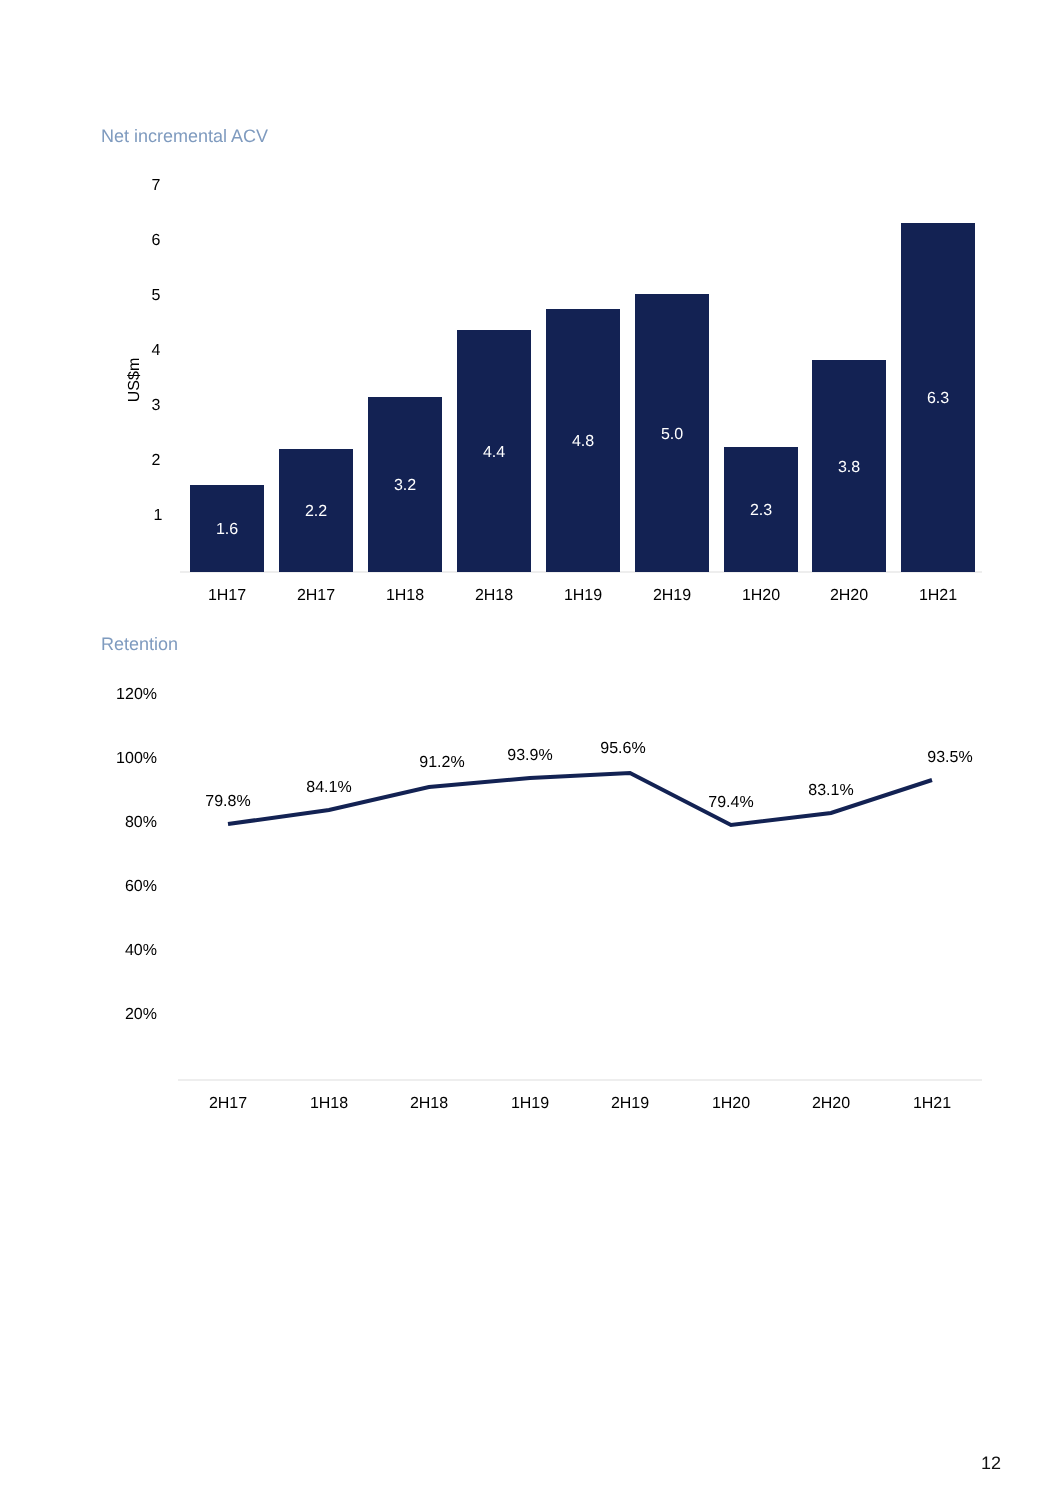Net incremental ACV
7
6
5
4
3
2
1
US$m
1.6
2.2
3.2
4.4
4.8
5.0
2.3
3.8
6.3
1H17
2H17
1H18
2H18
1H19
2H19
1H20
2H20
1H21
Retention
120%
100%
80%
60%
40%
20%
79.8%
84.1%
91.2%
93.9%
95.6%
79.4%
83.1%
93.5%
2H17
1H18
2H18
1H19
2H19
1H20
2H20
1H21
12